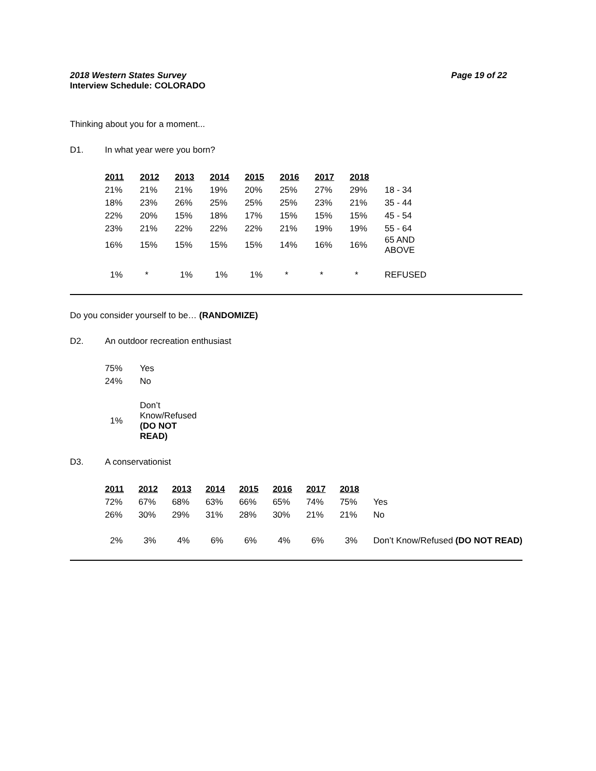2018 Western States Survey Page 19 of 22
Interview Schedule: COLORADO
Thinking about you for a moment...
D1. In what year were you born?
| 2011 | 2012 | 2013 | 2014 | 2015 | 2016 | 2017 | 2018 | |
| 21% | 21% | 21% | 19% | 20% | 25% | 27% | 29% | 18 - 34 |
| 18% | 23% | 26% | 25% | 25% | 25% | 23% | 21% | 35 - 44 |
| 22% | 20% | 15% | 18% | 17% | 15% | 15% | 15% | 45 - 54 |
| 23% | 21% | 22% | 22% | 22% | 21% | 19% | 19% | 55 - 64 |
| 16% | 15% | 15% | 15% | 15% | 14% | 16% | 16% | 65 AND ABOVE |
| 1% | * | 1% | 1% | 1% | * | * | * | REFUSED |
Do you consider yourself to be… (RANDOMIZE)
D2. An outdoor recreation enthusiast
| 75% | Yes |
| 24% | No |
| 1% | Don’t Know/Refused (DO NOT READ) |
D3. A conservationist
| 2011 | 2012 | 2013 | 2014 | 2015 | 2016 | 2017 | 2018 | |
| 72% | 67% | 68% | 63% | 66% | 65% | 74% | 75% | Yes |
| 26% | 30% | 29% | 31% | 28% | 30% | 21% | 21% | No |
| 2% | 3% | 4% | 6% | 6% | 4% | 6% | 3% | Don’t Know/Refused (DO NOT READ) |